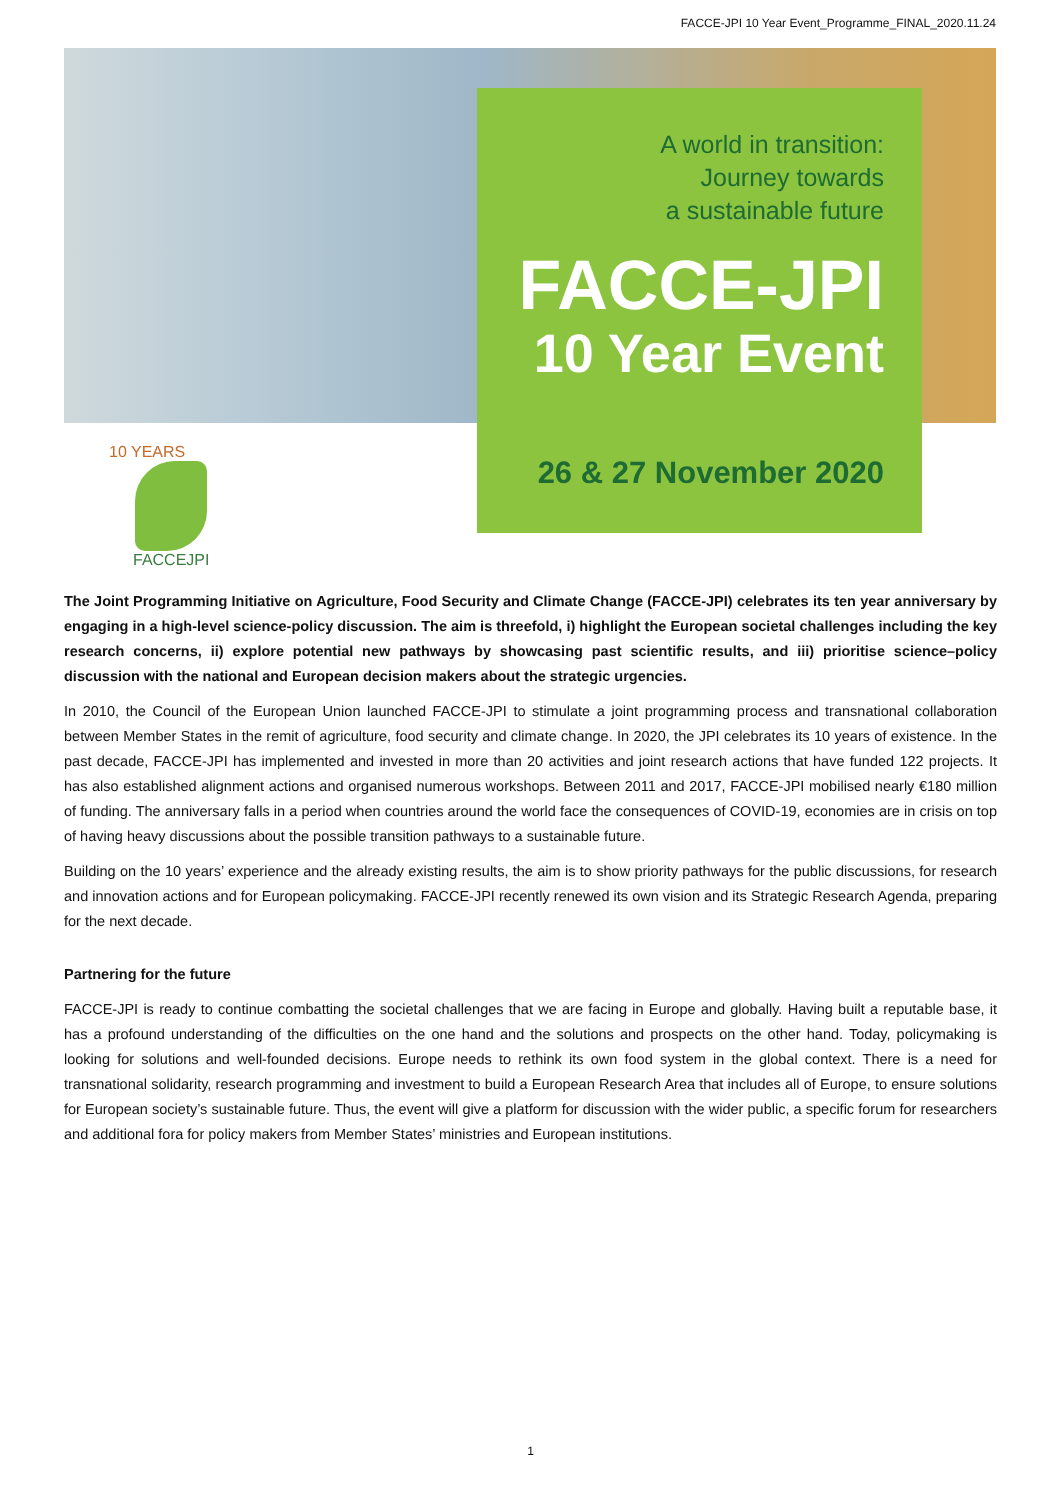FACCE-JPI 10 Year Event_Programme_FINAL_2020.11.24
A world in transition:
Journey towards
a sustainable future
FACCE-JPI
10 Year Event
26 & 27 November 2020
10 YEARS
FACCEJPI
The Joint Programming Initiative on Agriculture, Food Security and Climate Change (FACCE-JPI) celebrates its ten year anniversary by engaging in a high-level science-policy discussion. The aim is threefold, i) highlight the European societal challenges including the key research concerns, ii) explore potential new pathways by showcasing past scientific results, and iii) prioritise science–policy discussion with the national and European decision makers about the strategic urgencies.
In 2010, the Council of the European Union launched FACCE-JPI to stimulate a joint programming process and transnational collaboration between Member States in the remit of agriculture, food security and climate change. In 2020, the JPI celebrates its 10 years of existence. In the past decade, FACCE-JPI has implemented and invested in more than 20 activities and joint research actions that have funded 122 projects. It has also established alignment actions and organised numerous workshops. Between 2011 and 2017, FACCE-JPI mobilised nearly €180 million of funding. The anniversary falls in a period when countries around the world face the consequences of COVID-19, economies are in crisis on top of having heavy discussions about the possible transition pathways to a sustainable future.
Building on the 10 years’ experience and the already existing results, the aim is to show priority pathways for the public discussions, for research and innovation actions and for European policymaking. FACCE-JPI recently renewed its own vision and its Strategic Research Agenda, preparing for the next decade.
Partnering for the future
FACCE-JPI is ready to continue combatting the societal challenges that we are facing in Europe and globally. Having built a reputable base, it has a profound understanding of the difficulties on the one hand and the solutions and prospects on the other hand. Today, policymaking is looking for solutions and well-founded decisions. Europe needs to rethink its own food system in the global context. There is a need for transnational solidarity, research programming and investment to build a European Research Area that includes all of Europe, to ensure solutions for European society’s sustainable future. Thus, the event will give a platform for discussion with the wider public, a specific forum for researchers and additional fora for policy makers from Member States’ ministries and European institutions.
1